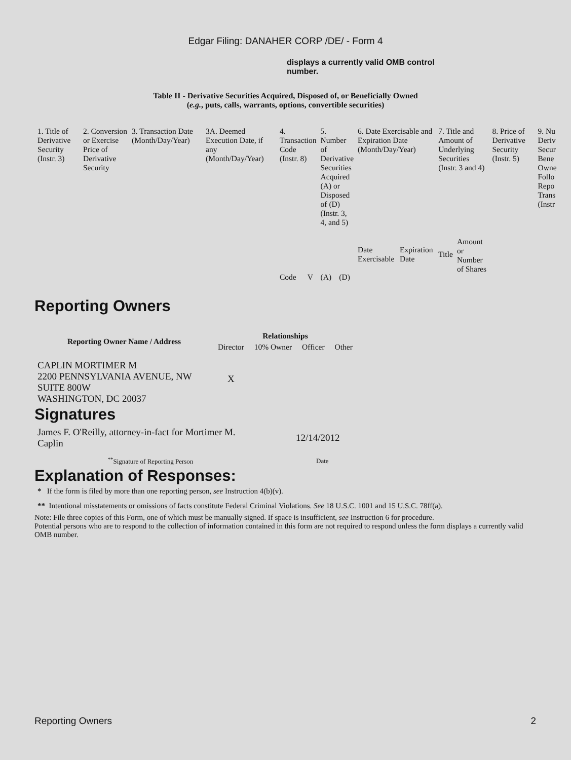Edgar Filing: DANAHER CORP /DE/ - Form 4
displays a currently valid OMB control number.
Table II - Derivative Securities Acquired, Disposed of, or Beneficially Owned
(e.g., puts, calls, warrants, options, convertible securities)
| 1. Title of Derivative Security (Instr. 3) | 2. Conversion or Exercise Price of Derivative Security | 3. Transaction Date (Month/Day/Year) | 3A. Deemed Execution Date, if any (Month/Day/Year) | 4. Transaction Code (Instr. 8) | | 5. Number of Derivative Securities Acquired (A) or Disposed of (D) (Instr. 3, 4, and 5) | | 6. Date Exercisable and Expiration Date (Month/Day/Year) | | 7. Title and Amount of Underlying Securities (Instr. 3 and 4) | | 8. Price of Derivative Security (Instr. 5) | 9. Nu Deriv Secur Bene Owne Follo Repo Trans (Instr |
| | | | | Code | V | (A) | (D) | Date Exercisable | Expiration Date | Title | Amount or Number of Shares | | |
Reporting Owners
| Reporting Owner Name / Address | Relationships | | | |
| --- | --- | --- | --- | --- |
| | Director | 10% Owner | Officer | Other |
| CAPLIN MORTIMER M 2200 PENNSYLVANIA AVENUE, NW SUITE 800W WASHINGTON, DC 20037 | X | | | |
Signatures
| James F. O'Reilly, attorney-in-fact for Mortimer M. Caplin | 12/14/2012 |
| <sup>**</sup> Signature of Reporting Person | Date |
Explanation of Responses:
* If the form is filed by more than one reporting person, see Instruction 4(b)(v).
** Intentional misstatements or omissions of facts constitute Federal Criminal Violations. See 18 U.S.C. 1001 and 15 U.S.C. 78ff(a).
Note: File three copies of this Form, one of which must be manually signed. If space is insufficient, see Instruction 6 for procedure.
Potential persons who are to respond to the collection of information contained in this form are not required to respond unless the form displays a currently valid OMB number.
Reporting Owners 2